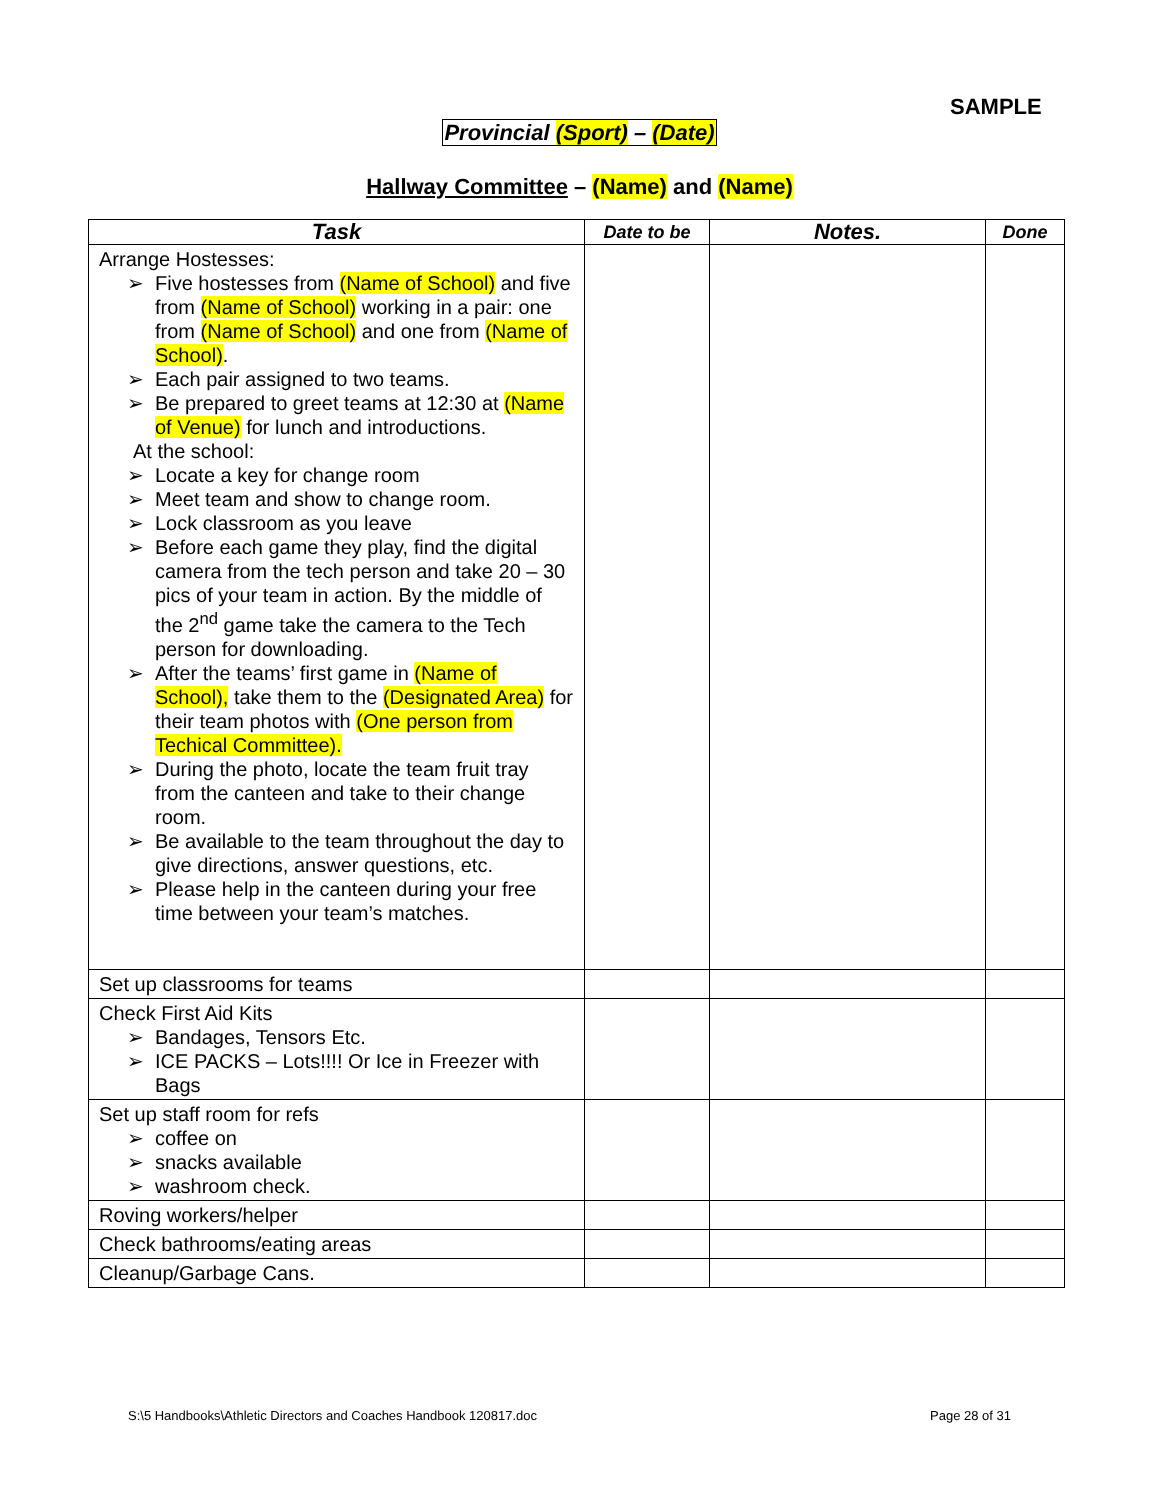SAMPLE
Provincial (Sport) – (Date)
Hallway Committee – (Name) and (Name)
| Task | Date to be | Notes. | Done |
| --- | --- | --- | --- |
| Arrange Hostesses: ➢ Five hostesses from (Name of School) and five from (Name of School) working in a pair: one from (Name of School) and one from (Name of School) . ➢ Each pair assigned to two teams. ➢ Be prepared to greet teams at 12:30 at (Name of Venue) for lunch and introductions. At the school: ➢ Locate a key for change room ➢ Meet team and show to change room. ➢ Lock classroom as you leave ➢ Before each game they play, find the digital camera from the tech person and take 20 – 30 pics of your team in action. By the middle of the 2<sup>nd</sup> game take the camera to the Tech person for downloading. ➢ After the teams’ first game in (Name of School), take them to the (Designated Area) for their team photos with (One person from Techical Committee). ➢ During the photo, locate the team fruit tray from the canteen and take to their change room. ➢ Be available to the team throughout the day to give directions, answer questions, etc. ➢ Please help in the canteen during your free time between your team’s matches. | | | |
| Set up classrooms for teams | | | |
| Check First Aid Kits ➢ Bandages, Tensors Etc. ➢ ICE PACKS – Lots!!!! Or Ice in Freezer with Bags | | | |
| Set up staff room for refs ➢ coffee on ➢ snacks available ➢ washroom check. | | | |
| Roving workers/helper | | | |
| Check bathrooms/eating areas | | | |
| Cleanup/Garbage Cans. | | | |
S:\5 Handbooks\Athletic Directors and Coaches Handbook 120817.doc
Page 28 of 31